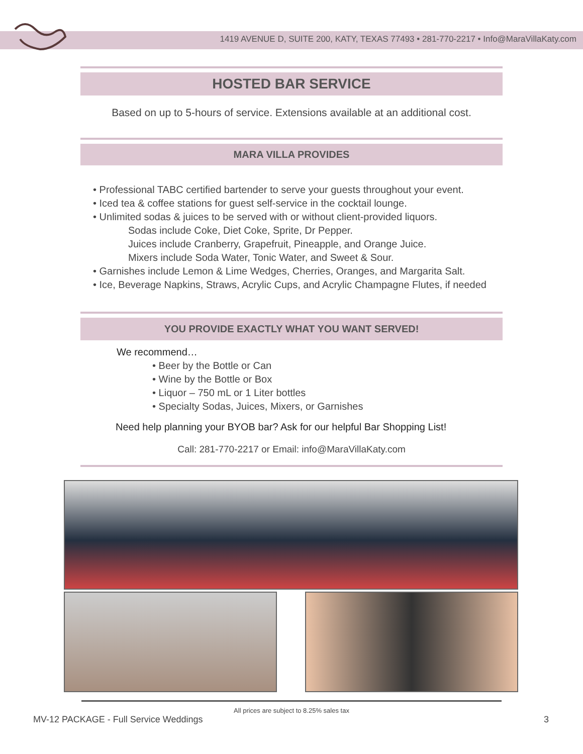1419 AVENUE D, SUITE 200, KATY, TEXAS 77493 • 281-770-2217 • Info@MaraVillaKaty.com
HOSTED BAR SERVICE
Based on up to 5-hours of service. Extensions available at an additional cost.
MARA VILLA PROVIDES
• Professional TABC certified bartender to serve your guests throughout your event.
• Iced tea & coffee stations for guest self-service in the cocktail lounge.
• Unlimited sodas & juices to be served with or without client-provided liquors.
Sodas include Coke, Diet Coke, Sprite, Dr Pepper.
Juices include Cranberry, Grapefruit, Pineapple, and Orange Juice.
Mixers include Soda Water, Tonic Water, and Sweet & Sour.
• Garnishes include Lemon & Lime Wedges, Cherries, Oranges, and Margarita Salt.
• Ice, Beverage Napkins, Straws, Acrylic Cups, and Acrylic Champagne Flutes, if needed
YOU PROVIDE EXACTLY WHAT YOU WANT SERVED!
We recommend…
• Beer by the Bottle or Can
• Wine by the Bottle or Box
• Liquor – 750 mL or 1 Liter bottles
• Specialty Sodas, Juices, Mixers, or Garnishes
Need help planning your BYOB bar? Ask for our helpful Bar Shopping List!
Call: 281-770-2217 or Email: info@MaraVillaKaty.com
All prices are subject to 8.25% sales tax
MV-12 PACKAGE - Full Service Weddings 3